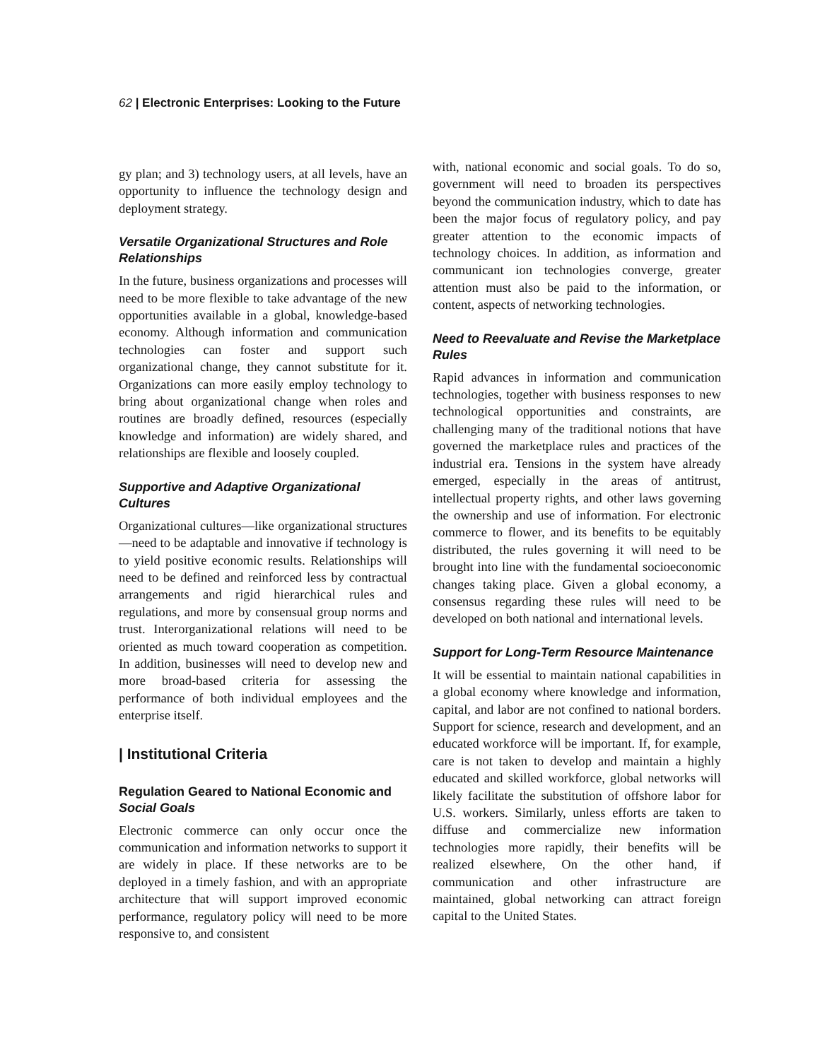62 | Electronic Enterprises: Looking to the Future
gy plan; and 3) technology users, at all levels, have an opportunity to influence the technology design and deployment strategy.
Versatile Organizational Structures and Role Relationships
In the future, business organizations and processes will need to be more flexible to take advantage of the new opportunities available in a global, knowledge-based economy. Although information and communication technologies can foster and support such organizational change, they cannot substitute for it. Organizations can more easily employ technology to bring about organizational change when roles and routines are broadly defined, resources (especially knowledge and information) are widely shared, and relationships are flexible and loosely coupled.
Supportive and Adaptive Organizational Cultures
Organizational cultures—like organizational structures—need to be adaptable and innovative if technology is to yield positive economic results. Relationships will need to be defined and reinforced less by contractual arrangements and rigid hierarchical rules and regulations, and more by consensual group norms and trust. Interorganizational relations will need to be oriented as much toward cooperation as competition. In addition, businesses will need to develop new and more broad-based criteria for assessing the performance of both individual employees and the enterprise itself.
| Institutional Criteria
Regulation Geared to National Economic and Social Goals
Electronic commerce can only occur once the communication and information networks to support it are widely in place. If these networks are to be deployed in a timely fashion, and with an appropriate architecture that will support improved economic performance, regulatory policy will need to be more responsive to, and consistent
with, national economic and social goals. To do so, government will need to broaden its perspectives beyond the communication industry, which to date has been the major focus of regulatory policy, and pay greater attention to the economic impacts of technology choices. In addition, as information and communicant ion technologies converge, greater attention must also be paid to the information, or content, aspects of networking technologies.
Need to Reevaluate and Revise the Marketplace Rules
Rapid advances in information and communication technologies, together with business responses to new technological opportunities and constraints, are challenging many of the traditional notions that have governed the marketplace rules and practices of the industrial era. Tensions in the system have already emerged, especially in the areas of antitrust, intellectual property rights, and other laws governing the ownership and use of information. For electronic commerce to flower, and its benefits to be equitably distributed, the rules governing it will need to be brought into line with the fundamental socioeconomic changes taking place. Given a global economy, a consensus regarding these rules will need to be developed on both national and international levels.
Support for Long-Term Resource Maintenance
It will be essential to maintain national capabilities in a global economy where knowledge and information, capital, and labor are not confined to national borders. Support for science, research and development, and an educated workforce will be important. If, for example, care is not taken to develop and maintain a highly educated and skilled workforce, global networks will likely facilitate the substitution of offshore labor for U.S. workers. Similarly, unless efforts are taken to diffuse and commercialize new information technologies more rapidly, their benefits will be realized elsewhere, On the other hand, if communication and other infrastructure are maintained, global networking can attract foreign capital to the United States.